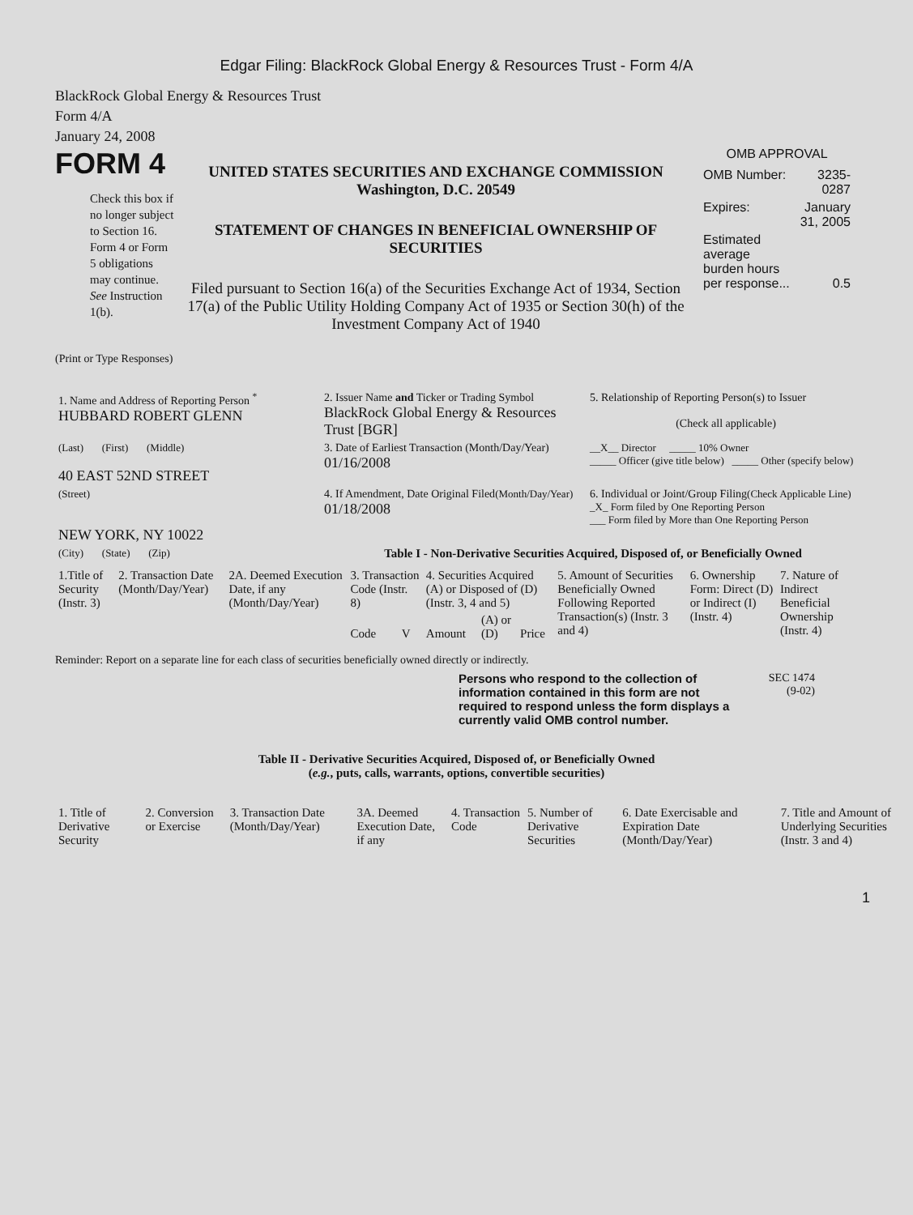Edgar Filing: BlackRock Global Energy & Resources Trust - Form 4/A
BlackRock Global Energy & Resources Trust
Form 4/A
January 24, 2008
FORM 4
Check this box if no longer subject to Section 16. Form 4 or Form 5 obligations may continue. See Instruction 1(b).
UNITED STATES SECURITIES AND EXCHANGE COMMISSION
Washington, D.C. 20549
STATEMENT OF CHANGES IN BENEFICIAL OWNERSHIP OF SECURITIES
Filed pursuant to Section 16(a) of the Securities Exchange Act of 1934, Section 17(a) of the Public Utility Holding Company Act of 1935 or Section 30(h) of the Investment Company Act of 1940
OMB APPROVAL
| OMB Number: | 3235-0287 |
| Expires: | January 31, 2005 |
| Estimated average burden hours per response... | 0.5 |
(Print or Type Responses)
| 1. Name and Address of Reporting Person <sup>*</sup> HUBBARD ROBERT GLENN | 2. Issuer Name and Ticker or Trading Symbol BlackRock Global Energy & Resources Trust [BGR] | 5. Relationship of Reporting Person(s) to Issuer (Check all applicable) |
| (Last) (First) (Middle) 40 EAST 52ND STREET | 3. Date of Earliest Transaction (Month/Day/Year) 01/16/2008 | __X__ Director _____ 10% Owner _____ Officer (give title below) _____ Other (specify below) |
| (Street) NEW YORK, NY 10022 | 4. If Amendment, Date Original Filed (Month/Day/Year) 01/18/2008 | 6. Individual or Joint/Group Filing (Check Applicable Line) _X_ Form filed by One Reporting Person ___ Form filed by More than One Reporting Person |
| (City) (State) (Zip) | Table I - Non-Derivative Securities Acquired, Disposed of, or Beneficially Owned | |
| 1.Title of Security (Instr. 3) | 2. Transaction Date (Month/Day/Year) | 2A. Deemed Execution Date, if any (Month/Day/Year) | 3. Transaction Code (Instr. 8) | | 4. Securities Acquired (A) or Disposed of (D) (Instr. 3, 4 and 5) | | | 5. Amount of Securities Beneficially Owned Following Reported Transaction(s) (Instr. 3 and 4) | 6. Ownership Form: Direct (D) or Indirect (I) (Instr. 4) | 7. Nature of Indirect Beneficial Ownership (Instr. 4) |
| --- | --- | --- | --- | --- | --- | --- | --- | --- | --- | --- |
| | | | Code | V | Amount | (A) or (D) | Price | | | |
Reminder: Report on a separate line for each class of securities beneficially owned directly or indirectly.
Persons who respond to the collection of information contained in this form are not required to respond unless the form displays a currently valid OMB control number.
SEC 1474
(9-02)
Table II - Derivative Securities Acquired, Disposed of, or Beneficially Owned
(e.g., puts, calls, warrants, options, convertible securities)
| 1. Title of Derivative Security | 2. Conversion or Exercise | 3. Transaction Date (Month/Day/Year) | 3A. Deemed Execution Date, if any | 4. Transaction Code | 5. Number of Derivative Securities | 6. Date Exercisable and Expiration Date (Month/Day/Year) | 7. Title and Amount of Underlying Securities (Instr. 3 and 4) |
| --- | --- | --- | --- | --- | --- | --- | --- |
1